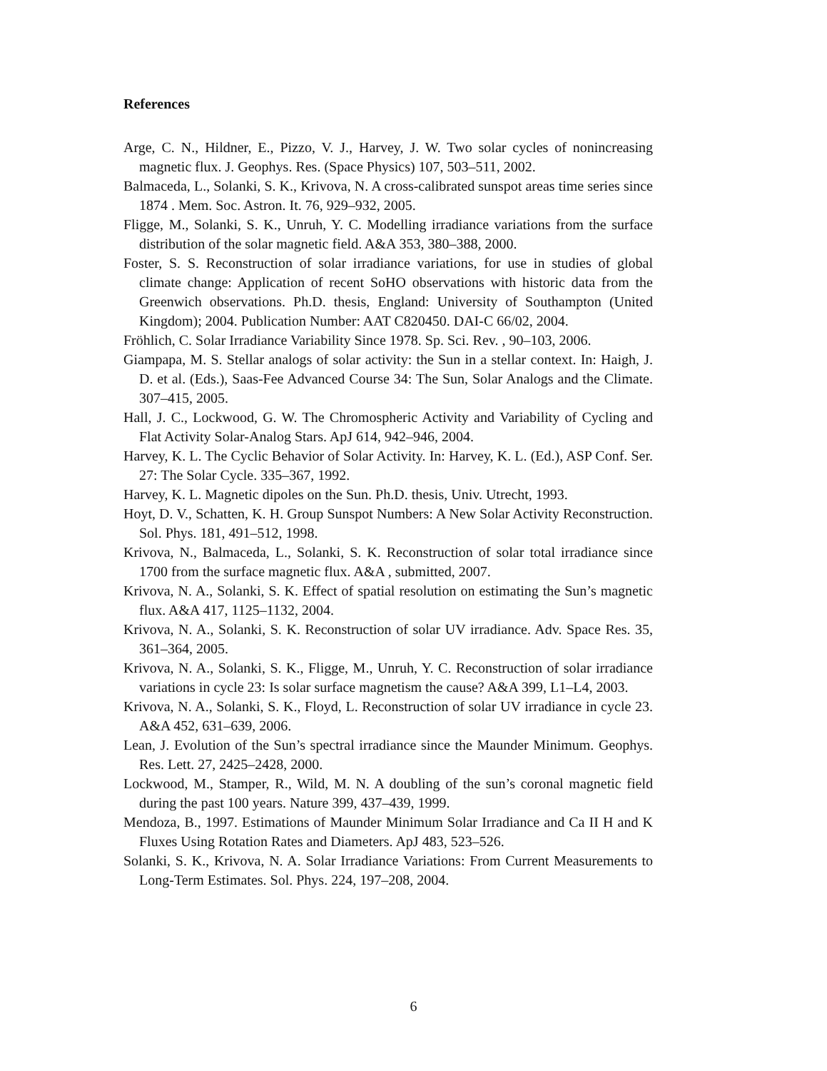References
Arge, C. N., Hildner, E., Pizzo, V. J., Harvey, J. W. Two solar cycles of nonincreasing magnetic flux. J. Geophys. Res. (Space Physics) 107, 503–511, 2002.
Balmaceda, L., Solanki, S. K., Krivova, N. A cross-calibrated sunspot areas time series since 1874 . Mem. Soc. Astron. It. 76, 929–932, 2005.
Fligge, M., Solanki, S. K., Unruh, Y. C. Modelling irradiance variations from the surface distribution of the solar magnetic field. A&A 353, 380–388, 2000.
Foster, S. S. Reconstruction of solar irradiance variations, for use in studies of global climate change: Application of recent SoHO observations with historic data from the Greenwich observations. Ph.D. thesis, England: University of Southampton (United Kingdom); 2004. Publication Number: AAT C820450. DAI-C 66/02, 2004.
Fröhlich, C. Solar Irradiance Variability Since 1978. Sp. Sci. Rev. , 90–103, 2006.
Giampapa, M. S. Stellar analogs of solar activity: the Sun in a stellar context. In: Haigh, J. D. et al. (Eds.), Saas-Fee Advanced Course 34: The Sun, Solar Analogs and the Climate. 307–415, 2005.
Hall, J. C., Lockwood, G. W. The Chromospheric Activity and Variability of Cycling and Flat Activity Solar-Analog Stars. ApJ 614, 942–946, 2004.
Harvey, K. L. The Cyclic Behavior of Solar Activity. In: Harvey, K. L. (Ed.), ASP Conf. Ser. 27: The Solar Cycle. 335–367, 1992.
Harvey, K. L. Magnetic dipoles on the Sun. Ph.D. thesis, Univ. Utrecht, 1993.
Hoyt, D. V., Schatten, K. H. Group Sunspot Numbers: A New Solar Activity Reconstruction. Sol. Phys. 181, 491–512, 1998.
Krivova, N., Balmaceda, L., Solanki, S. K. Reconstruction of solar total irradiance since 1700 from the surface magnetic flux. A&A , submitted, 2007.
Krivova, N. A., Solanki, S. K. Effect of spatial resolution on estimating the Sun’s magnetic flux. A&A 417, 1125–1132, 2004.
Krivova, N. A., Solanki, S. K. Reconstruction of solar UV irradiance. Adv. Space Res. 35, 361–364, 2005.
Krivova, N. A., Solanki, S. K., Fligge, M., Unruh, Y. C. Reconstruction of solar irradiance variations in cycle 23: Is solar surface magnetism the cause? A&A 399, L1–L4, 2003.
Krivova, N. A., Solanki, S. K., Floyd, L. Reconstruction of solar UV irradiance in cycle 23. A&A 452, 631–639, 2006.
Lean, J. Evolution of the Sun’s spectral irradiance since the Maunder Minimum. Geophys. Res. Lett. 27, 2425–2428, 2000.
Lockwood, M., Stamper, R., Wild, M. N. A doubling of the sun’s coronal magnetic field during the past 100 years. Nature 399, 437–439, 1999.
Mendoza, B., 1997. Estimations of Maunder Minimum Solar Irradiance and Ca II H and K Fluxes Using Rotation Rates and Diameters. ApJ 483, 523–526.
Solanki, S. K., Krivova, N. A. Solar Irradiance Variations: From Current Measurements to Long-Term Estimates. Sol. Phys. 224, 197–208, 2004.
6